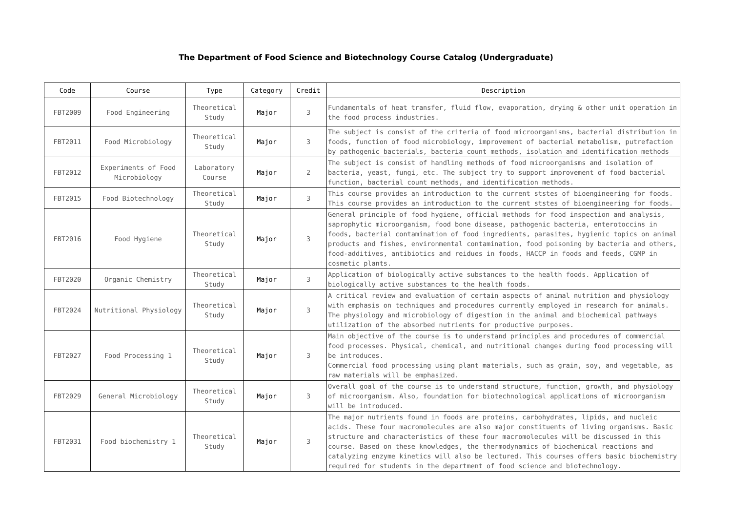The Department of Food Science and Biotechnology Course Catalog (Undergraduate)
| Code | Course | Type | Category | Credit | Description |
| --- | --- | --- | --- | --- | --- |
| FBT2009 | Food Engineering | Theoretical Study | Major | 3 | Fundamentals of heat transfer, fluid flow, evaporation, drying & other unit operation in the food process industries. |
| FBT2011 | Food Microbiology | Theoretical Study | Major | 3 | The subject is consist of the criteria of food microorganisms, bacterial distribution in foods, function of food microbiology, improvement of bacterial metabolism, putrefaction by pathogenic bacterials, bacteria count methods, isolation and identification methods |
| FBT2012 | Experiments of Food Microbiology | Laboratory Course | Major | 2 | The subject is consist of handling methods of food microorganisms and isolation of bacteria, yeast, fungi, etc. The subject try to support improvement of food bacterial function, bacterial count methods, and identification methods. |
| FBT2015 | Food Biotechnology | Theoretical Study | Major | 3 | This course provides an introduction to the current ststes of bioengineering for foods. This course provides an introduction to the current ststes of bioengineering for foods. |
| FBT2016 | Food Hygiene | Theoretical Study | Major | 3 | General principle of food hygiene, official methods for food inspection and analysis, saprophytic microorganism, food bone disease, pathogenic bacteria, enterotoccins in foods, bacterial contamination of food ingredients, parasites, hygienic topics on animal products and fishes, environmental contamination, food poisoning by bacteria and others, food-additives, antibiotics and reidues in foods, HACCP in foods and feeds, CGMP in cosmetic plants. |
| FBT2020 | Organic Chemistry | Theoretical Study | Major | 3 | Application of biologically active substances to the health foods. Application of biologically active substances to the health foods. |
| FBT2024 | Nutritional Physiology | Theoretical Study | Major | 3 | A critical review and evaluation of certain aspects of animal nutrition and physiology with emphasis on techniques and procedures currently employed in research for animals. The physiology and microbiology of digestion in the animal and biochemical pathways utilization of the absorbed nutrients for productive purposes. |
| FBT2027 | Food Processing 1 | Theoretical Study | Major | 3 | Main objective of the course is to understand principles and procedures of commercial food processes. Physical, chemical, and nutritional changes during food processing will be introduces. Commercial food processing using plant materials, such as grain, soy, and vegetable, as raw materials will be emphasized. |
| FBT2029 | General Microbiology | Theoretical Study | Major | 3 | Overall goal of the course is to understand structure, function, growth, and physiology of microorganism. Also, foundation for biotechnological applications of microorganism will be introduced. |
| FBT2031 | Food biochemistry 1 | Theoretical Study | Major | 3 | The major nutrients found in foods are proteins, carbohydrates, lipids, and nucleic acids. These four macromolecules are also major constituents of living organisms. Basic structure and characteristics of these four macromolecules will be discussed in this course. Based on these knowledges, the thermodynamics of biochemical reactions and catalyzing enzyme kinetics will also be lectured. This courses offers basic biochemistry required for students in the department of food science and biotechnology. |